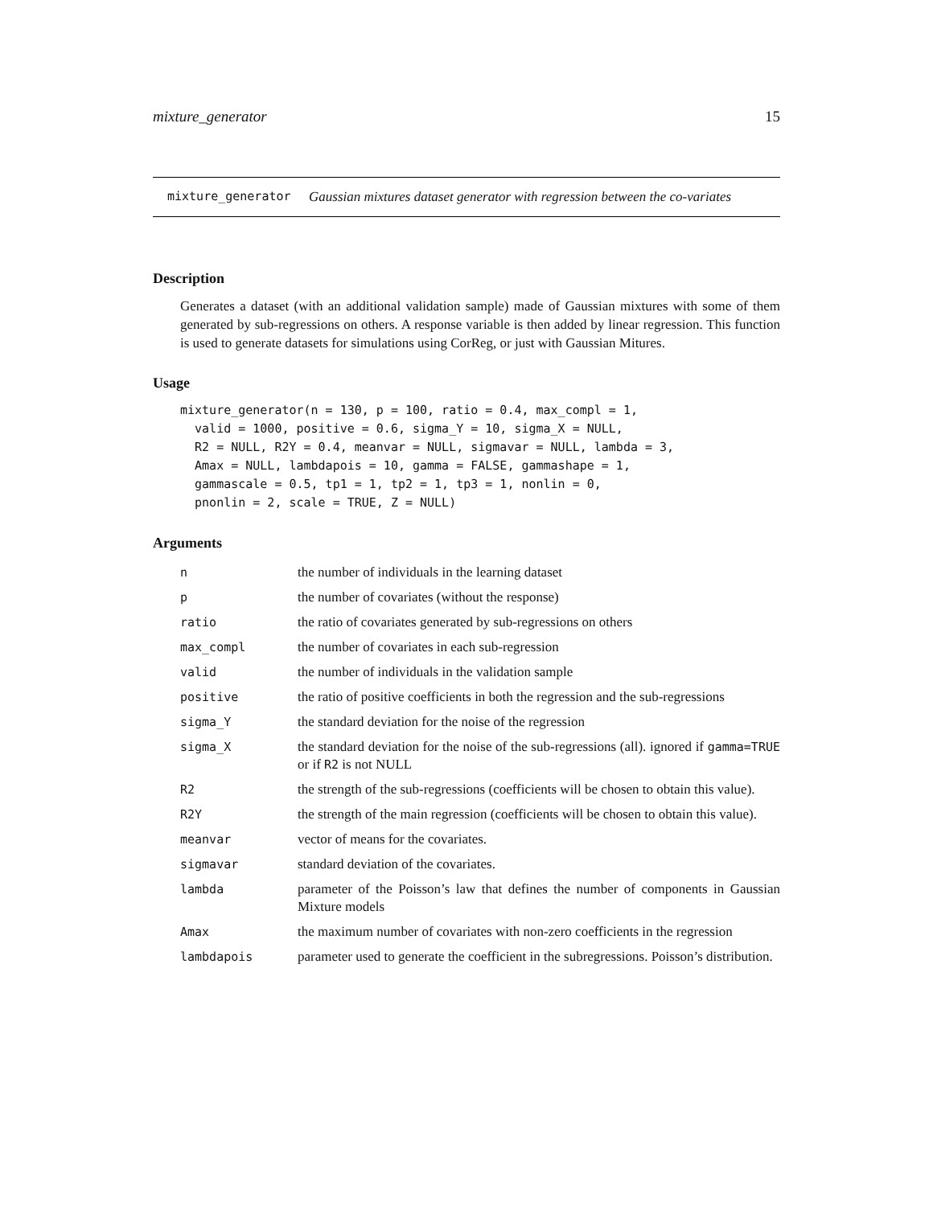mixture_generator 15
mixture_generator Gaussian mixtures dataset generator with regression between the co-variates
Description
Generates a dataset (with an additional validation sample) made of Gaussian mixtures with some of them generated by sub-regressions on others. A response variable is then added by linear regression. This function is used to generate datasets for simulations using CorReg, or just with Gaussian Mitures.
Usage
mixture_generator(n = 130, p = 100, ratio = 0.4, max_compl = 1,
  valid = 1000, positive = 0.6, sigma_Y = 10, sigma_X = NULL,
  R2 = NULL, R2Y = 0.4, meanvar = NULL, sigmavar = NULL, lambda = 3,
  Amax = NULL, lambdapois = 10, gamma = FALSE, gammashape = 1,
  gammascale = 0.5, tp1 = 1, tp2 = 1, tp3 = 1, nonlin = 0,
  pnonlin = 2, scale = TRUE, Z = NULL)
Arguments
| n | the number of individuals in the learning dataset |
| p | the number of covariates (without the response) |
| ratio | the ratio of covariates generated by sub-regressions on others |
| max_compl | the number of covariates in each sub-regression |
| valid | the number of individuals in the validation sample |
| positive | the ratio of positive coefficients in both the regression and the sub-regressions |
| sigma_Y | the standard deviation for the noise of the regression |
| sigma_X | the standard deviation for the noise of the sub-regressions (all). ignored if gamma=TRUE or if R2 is not NULL |
| R2 | the strength of the sub-regressions (coefficients will be chosen to obtain this value). |
| R2Y | the strength of the main regression (coefficients will be chosen to obtain this value). |
| meanvar | vector of means for the covariates. |
| sigmavar | standard deviation of the covariates. |
| lambda | parameter of the Poisson’s law that defines the number of components in Gaussian Mixture models |
| Amax | the maximum number of covariates with non-zero coefficients in the regression |
| lambdapois | parameter used to generate the coefficient in the subregressions. Poisson’s distribution. |